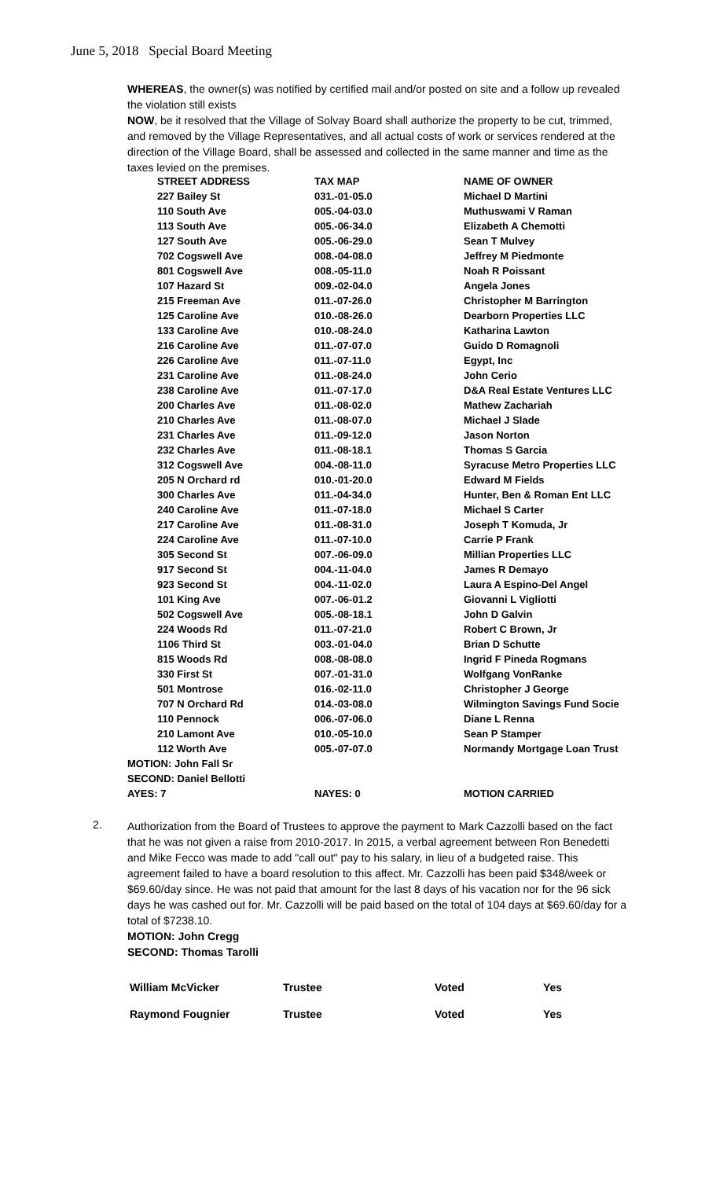June 5, 2018 Special Board Meeting
WHEREAS, the owner(s) was notified by certified mail and/or posted on site and a follow up revealed the violation still exists
NOW, be it resolved that the Village of Solvay Board shall authorize the property to be cut, trimmed, and removed by the Village Representatives, and all actual costs of work or services rendered at the direction of the Village Board, shall be assessed and collected in the same manner and time as the taxes levied on the premises.
| | STREET ADDRESS | TAX MAP | NAME OF OWNER |
| --- | --- | --- | --- |
| | 227 Bailey St | 031.-01-05.0 | Michael D Martini |
| | 110 South Ave | 005.-04-03.0 | Muthuswami V Raman |
| | 113 South Ave | 005.-06-34.0 | Elizabeth A Chemotti |
| | 127 South Ave | 005.-06-29.0 | Sean T Mulvey |
| | 702 Cogswell Ave | 008.-04-08.0 | Jeffrey M Piedmonte |
| | 801 Cogswell Ave | 008.-05-11.0 | Noah R Poissant |
| | 107 Hazard St | 009.-02-04.0 | Angela Jones |
| | 215 Freeman Ave | 011.-07-26.0 | Christopher M Barrington |
| | 125 Caroline Ave | 010.-08-26.0 | Dearborn Properties LLC |
| | 133 Caroline Ave | 010.-08-24.0 | Katharina Lawton |
| | 216 Caroline Ave | 011.-07-07.0 | Guido D Romagnoli |
| | 226 Caroline Ave | 011.-07-11.0 | Egypt, Inc |
| | 231 Caroline Ave | 011.-08-24.0 | John Cerio |
| | 238 Caroline Ave | 011.-07-17.0 | D&A Real Estate Ventures LLC |
| | 200 Charles Ave | 011.-08-02.0 | Mathew Zachariah |
| | 210 Charles Ave | 011.-08-07.0 | Michael J Slade |
| | 231 Charles Ave | 011.-09-12.0 | Jason Norton |
| | 232 Charles Ave | 011.-08-18.1 | Thomas S Garcia |
| | 312 Cogswell Ave | 004.-08-11.0 | Syracuse Metro Properties LLC |
| | 205 N Orchard rd | 010.-01-20.0 | Edward M Fields |
| | 300 Charles Ave | 011.-04-34.0 | Hunter, Ben & Roman Ent LLC |
| | 240 Caroline Ave | 011.-07-18.0 | Michael S Carter |
| | 217 Caroline Ave | 011.-08-31.0 | Joseph T Komuda, Jr |
| | 224 Caroline Ave | 011.-07-10.0 | Carrie P Frank |
| | 305 Second St | 007.-06-09.0 | Millian Properties LLC |
| | 917 Second St | 004.-11-04.0 | James R Demayo |
| | 923 Second St | 004.-11-02.0 | Laura A Espino-Del Angel |
| | 101 King Ave | 007.-06-01.2 | Giovanni L Vigliotti |
| | 502 Cogswell Ave | 005.-08-18.1 | John D Galvin |
| | 224 Woods Rd | 011.-07-21.0 | Robert C Brown, Jr |
| | 1106 Third St | 003.-01-04.0 | Brian D Schutte |
| | 815 Woods Rd | 008.-08-08.0 | Ingrid F Pineda Rogmans |
| | 330 First St | 007.-01-31.0 | Wolfgang VonRanke |
| | 501 Montrose | 016.-02-11.0 | Christopher J George |
| | 707 N Orchard Rd | 014.-03-08.0 | Wilmington Savings Fund Socie |
| | 110 Pennock | 006.-07-06.0 | Diane L Renna |
| | 210 Lamont Ave | 010.-05-10.0 | Sean P Stamper |
| | 112 Worth Ave | 005.-07-07.0 | Normandy Mortgage Loan Trust |
| MOTION: John Fall Sr | | | |
| SECOND: Daniel Bellotti | | | |
| AYES: 7 | | NAYES: 0 | MOTION CARRIED |
2.
Authorization from the Board of Trustees to approve the payment to Mark Cazzolli based on the fact that he was not given a raise from 2010-2017. In 2015, a verbal agreement between Ron Benedetti and Mike Fecco was made to add "call out" pay to his salary, in lieu of a budgeted raise. This agreement failed to have a board resolution to this affect. Mr. Cazzolli has been paid $348/week or $69.60/day since. He was not paid that amount for the last 8 days of his vacation nor for the 96 sick days he was cashed out for. Mr. Cazzolli will be paid based on the total of 104 days at $69.60/day for a total of $7238.10.
MOTION: John Cregg
SECOND: Thomas Tarolli
| William McVicker | Trustee | Voted | Yes |
| Raymond Fougnier | Trustee | Voted | Yes |